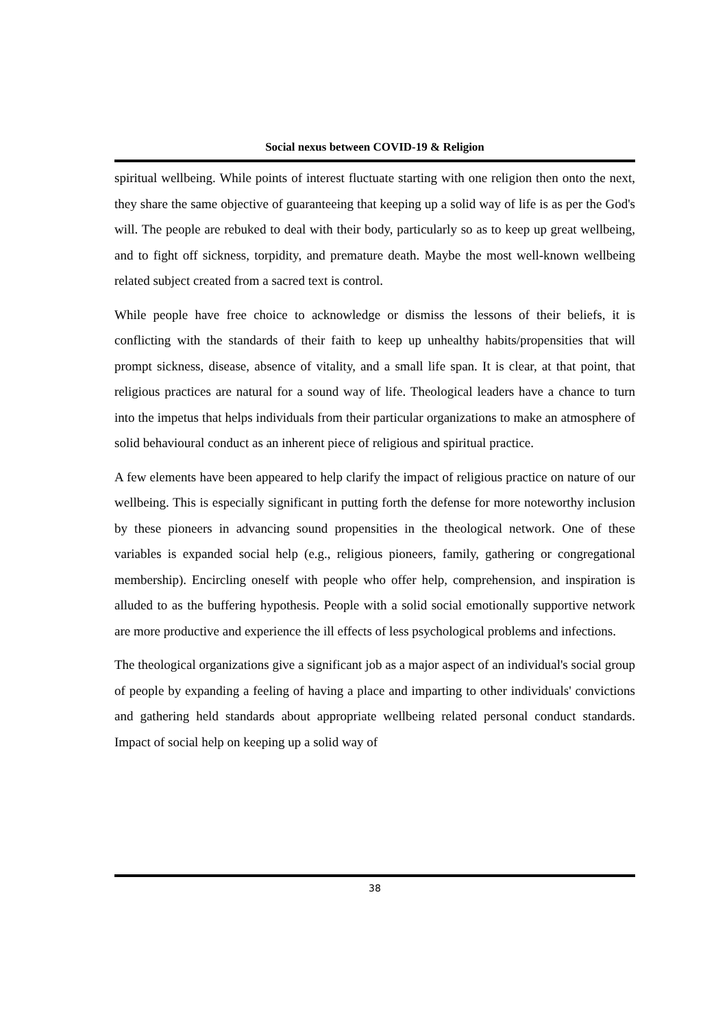Social nexus between COVID-19 & Religion
spiritual wellbeing. While points of interest fluctuate starting with one religion then onto the next, they share the same objective of guaranteeing that keeping up a solid way of life is as per the God's will. The people are rebuked to deal with their body, particularly so as to keep up great wellbeing, and to fight off sickness, torpidity, and premature death. Maybe the most well-known wellbeing related subject created from a sacred text is control.
While people have free choice to acknowledge or dismiss the lessons of their beliefs, it is conflicting with the standards of their faith to keep up unhealthy habits/propensities that will prompt sickness, disease, absence of vitality, and a small life span. It is clear, at that point, that religious practices are natural for a sound way of life. Theological leaders have a chance to turn into the impetus that helps individuals from their particular organizations to make an atmosphere of solid behavioural conduct as an inherent piece of religious and spiritual practice.
A few elements have been appeared to help clarify the impact of religious practice on nature of our wellbeing. This is especially significant in putting forth the defense for more noteworthy inclusion by these pioneers in advancing sound propensities in the theological network. One of these variables is expanded social help (e.g., religious pioneers, family, gathering or congregational membership). Encircling oneself with people who offer help, comprehension, and inspiration is alluded to as the buffering hypothesis. People with a solid social emotionally supportive network are more productive and experience the ill effects of less psychological problems and infections.
The theological organizations give a significant job as a major aspect of an individual's social group of people by expanding a feeling of having a place and imparting to other individuals' convictions and gathering held standards about appropriate wellbeing related personal conduct standards. Impact of social help on keeping up a solid way of
38